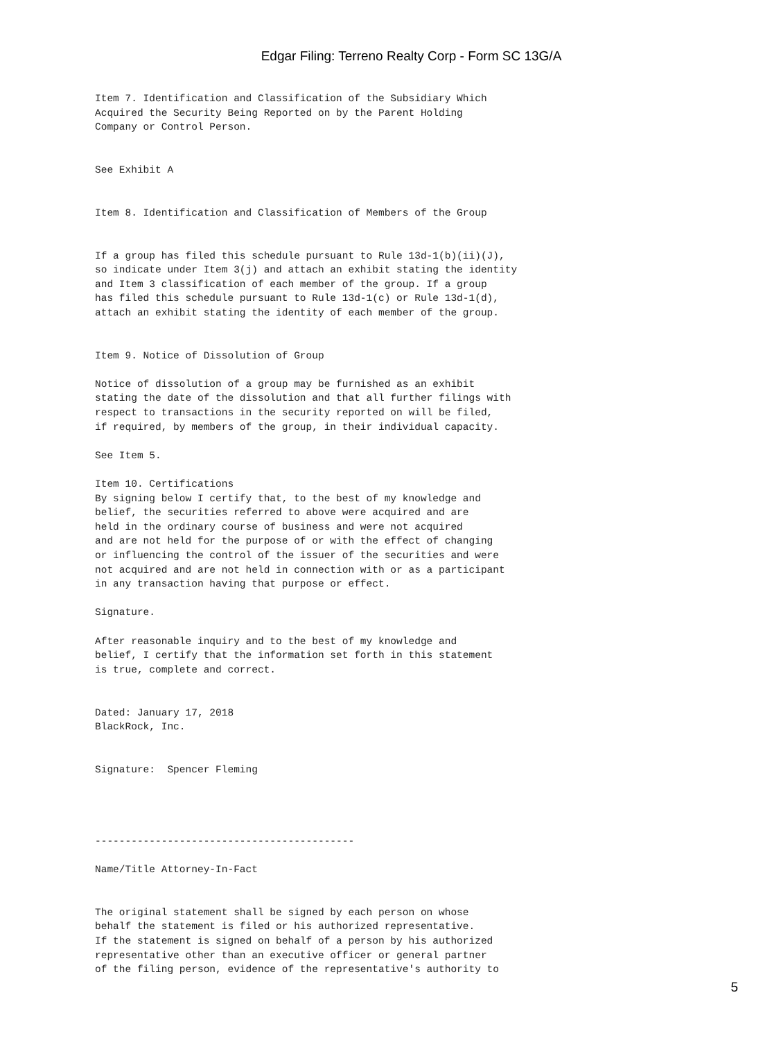Edgar Filing: Terreno Realty Corp - Form SC 13G/A
Item 7. Identification and Classification of the Subsidiary Which
Acquired the Security Being Reported on by the Parent Holding
Company or Control Person.


See Exhibit A


Item 8. Identification and Classification of Members of the Group


If a group has filed this schedule pursuant to Rule 13d-1(b)(ii)(J),
so indicate under Item 3(j) and attach an exhibit stating the identity
and Item 3 classification of each member of the group. If a group
has filed this schedule pursuant to Rule 13d-1(c) or Rule 13d-1(d),
attach an exhibit stating the identity of each member of the group.


Item 9. Notice of Dissolution of Group

Notice of dissolution of a group may be furnished as an exhibit
stating the date of the dissolution and that all further filings with
respect to transactions in the security reported on will be filed,
if required, by members of the group, in their individual capacity.

See Item 5.

Item 10. Certifications
By signing below I certify that, to the best of my knowledge and
belief, the securities referred to above were acquired and are
held in the ordinary course of business and were not acquired
and are not held for the purpose of or with the effect of changing
or influencing the control of the issuer of the securities and were
not acquired and are not held in connection with or as a participant
in any transaction having that purpose or effect.

Signature.

After reasonable inquiry and to the best of my knowledge and
belief, I certify that the information set forth in this statement
is true, complete and correct.


Dated: January 17, 2018
BlackRock, Inc.


Signature:  Spencer Fleming




-------------------------------------------

Name/Title Attorney-In-Fact


The original statement shall be signed by each person on whose
behalf the statement is filed or his authorized representative.
If the statement is signed on behalf of a person by his authorized
representative other than an executive officer or general partner
of the filing person, evidence of the representative's authority to
5